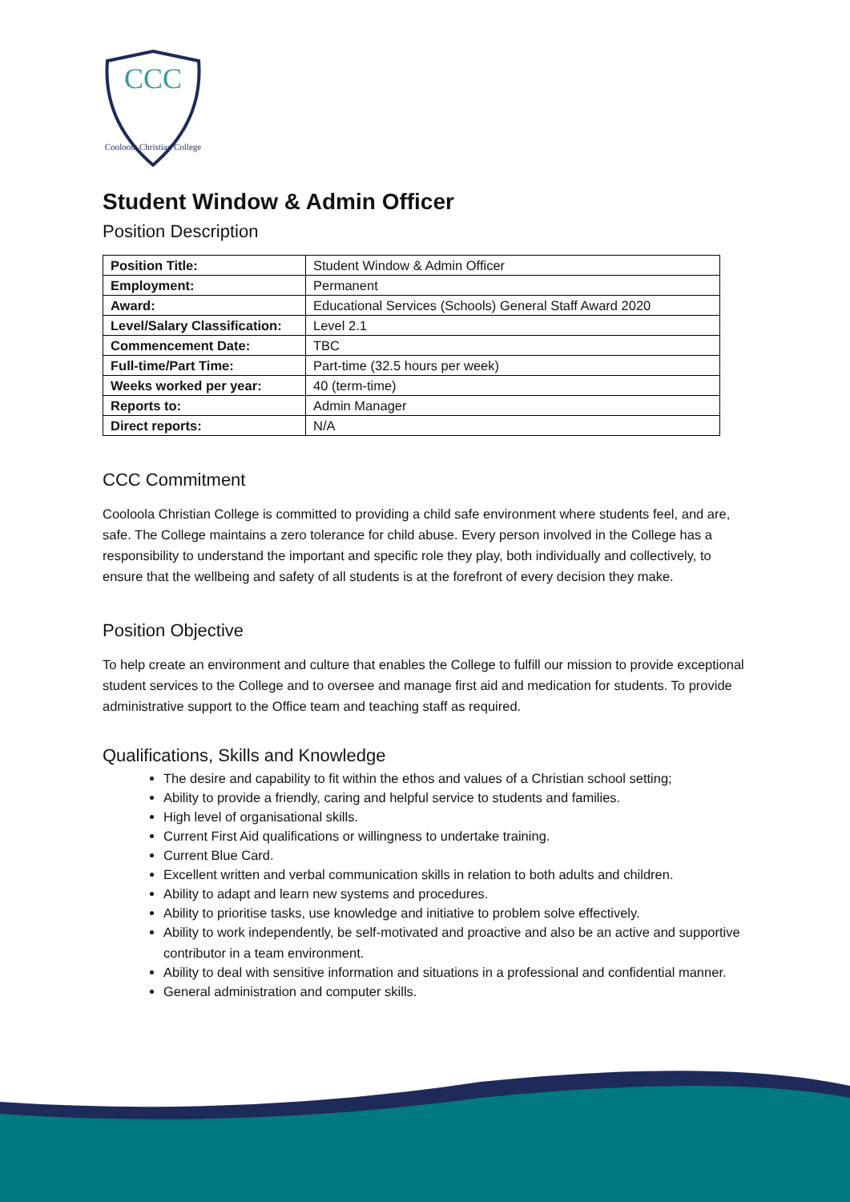CCC
Cooloola Christian College
Student Window & Admin Officer
Position Description
| Position Title: | Student Window & Admin Officer |
| Employment: | Permanent |
| Award: | Educational Services (Schools) General Staff Award 2020 |
| Level/Salary Classification: | Level 2.1 |
| Commencement Date: | TBC |
| Full-time/Part Time: | Part-time (32.5 hours per week) |
| Weeks worked per year: | 40 (term-time) |
| Reports to: | Admin Manager |
| Direct reports: | N/A |
CCC Commitment
Cooloola Christian College is committed to providing a child safe environment where students feel, and are, safe. The College maintains a zero tolerance for child abuse. Every person involved in the College has a responsibility to understand the important and specific role they play, both individually and collectively, to ensure that the wellbeing and safety of all students is at the forefront of every decision they make.
Position Objective
To help create an environment and culture that enables the College to fulfill our mission to provide exceptional student services to the College and to oversee and manage first aid and medication for students. To provide administrative support to the Office team and teaching staff as required.
Qualifications, Skills and Knowledge
The desire and capability to fit within the ethos and values of a Christian school setting;
Ability to provide a friendly, caring and helpful service to students and families.
High level of organisational skills.
Current First Aid qualifications or willingness to undertake training.
Current Blue Card.
Excellent written and verbal communication skills in relation to both adults and children.
Ability to adapt and learn new systems and procedures.
Ability to prioritise tasks, use knowledge and initiative to problem solve effectively.
Ability to work independently, be self-motivated and proactive and also be an active and supportive contributor in a team environment.
Ability to deal with sensitive information and situations in a professional and confidential manner.
General administration and computer skills.